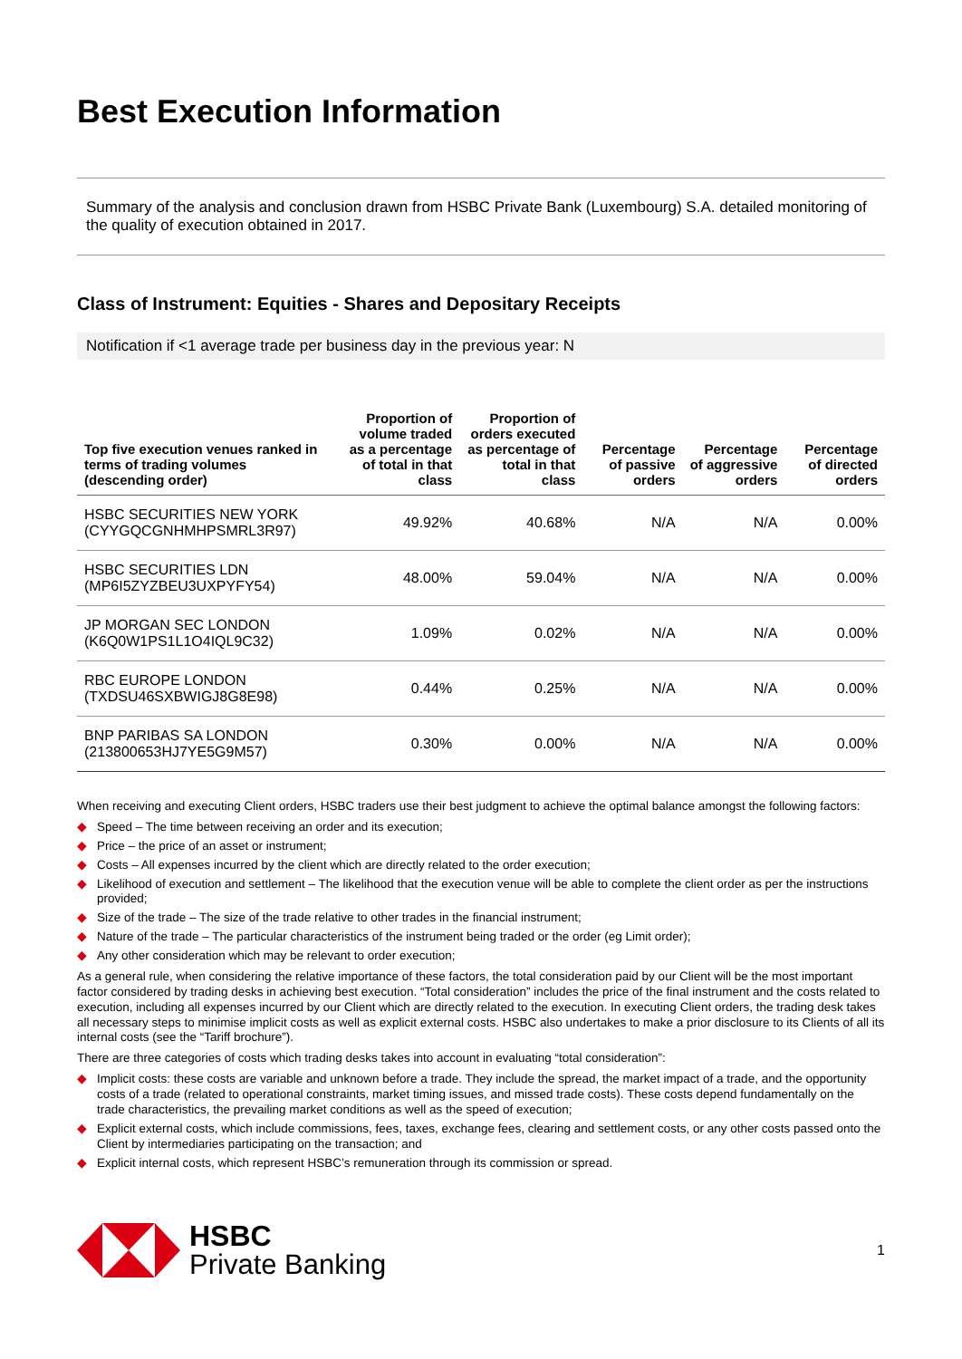Best Execution Information
Summary of the analysis and conclusion drawn from HSBC Private Bank (Luxembourg) S.A. detailed monitoring of the quality of execution obtained in 2017.
Class of Instrument: Equities - Shares and Depositary Receipts
Notification if <1 average trade per business day in the previous year: N
| Top five execution venues ranked in terms of trading volumes (descending order) | Proportion of volume traded as a percentage of total in that class | Proportion of orders executed as percentage of total in that class | Percentage of passive orders | Percentage of aggressive orders | Percentage of directed orders |
| --- | --- | --- | --- | --- | --- |
| HSBC SECURITIES NEW YORK (CYYGQCGNHMHPSMRL3R97) | 49.92% | 40.68% | N/A | N/A | 0.00% |
| HSBC SECURITIES LDN (MP6I5ZYZBEU3UXPYFY54) | 48.00% | 59.04% | N/A | N/A | 0.00% |
| JP MORGAN SEC LONDON (K6Q0W1PS1L1O4IQL9C32) | 1.09% | 0.02% | N/A | N/A | 0.00% |
| RBC EUROPE LONDON (TXDSU46SXBWIGJ8G8E98) | 0.44% | 0.25% | N/A | N/A | 0.00% |
| BNP PARIBAS SA LONDON (213800653HJ7YE5G9M57) | 0.30% | 0.00% | N/A | N/A | 0.00% |
When receiving and executing Client orders, HSBC traders use their best judgment to achieve the optimal balance amongst the following factors:
◆ Speed – The time between receiving an order and its execution;
◆ Price – the price of an asset or instrument;
◆ Costs – All expenses incurred by the client which are directly related to the order execution;
◆ Likelihood of execution and settlement – The likelihood that the execution venue will be able to complete the client order as per the instructions provided;
◆ Size of the trade – The size of the trade relative to other trades in the financial instrument;
◆ Nature of the trade – The particular characteristics of the instrument being traded or the order (eg Limit order);
◆ Any other consideration which may be relevant to order execution;
As a general rule, when considering the relative importance of these factors, the total consideration paid by our Client will be the most important factor considered by trading desks in achieving best execution. “Total consideration” includes the price of the final instrument and the costs related to execution, including all expenses incurred by our Client which are directly related to the execution. In executing Client orders, the trading desk takes all necessary steps to minimise implicit costs as well as explicit external costs. HSBC also undertakes to make a prior disclosure to its Clients of all its internal costs (see the “Tariff brochure”).
There are three categories of costs which trading desks takes into account in evaluating “total consideration”:
◆ Implicit costs: these costs are variable and unknown before a trade. They include the spread, the market impact of a trade, and the opportunity costs of a trade (related to operational constraints, market timing issues, and missed trade costs). These costs depend fundamentally on the trade characteristics, the prevailing market conditions as well as the speed of execution;
◆ Explicit external costs, which include commissions, fees, taxes, exchange fees, clearing and settlement costs, or any other costs passed onto the Client by intermediaries participating on the transaction; and
◆ Explicit internal costs, which represent HSBC’s remuneration through its commission or spread.
HSBC
Private Banking
1